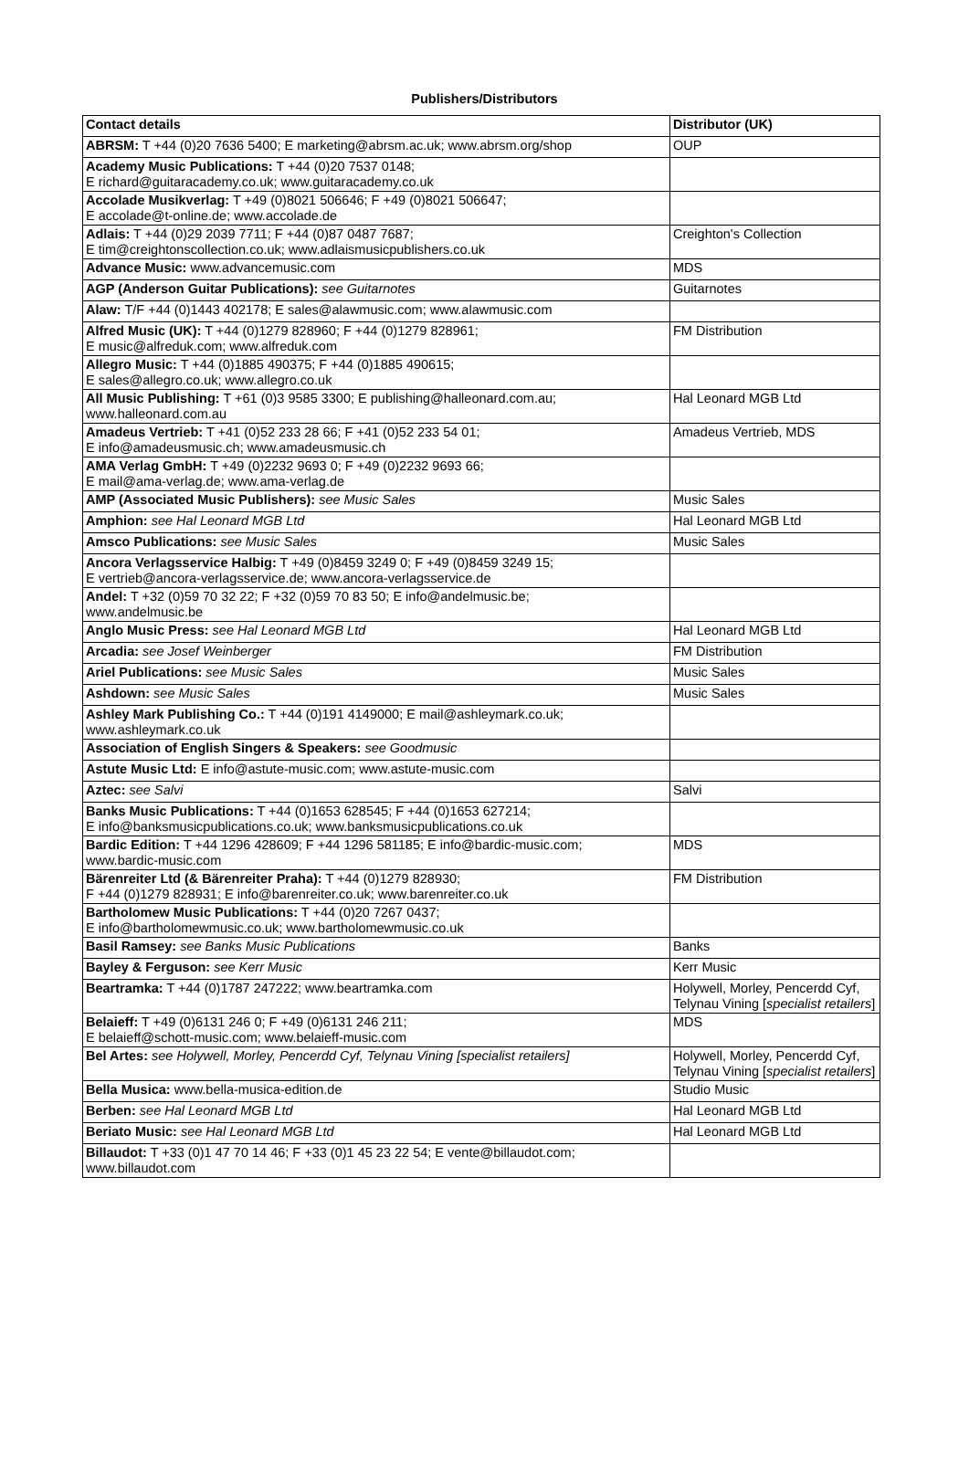Publishers/Distributors
| Contact details | Distributor (UK) |
| --- | --- |
| ABRSM: T +44 (0)20 7636 5400; E marketing@abrsm.ac.uk; www.abrsm.org/shop | OUP |
| Academy Music Publications: T +44 (0)20 7537 0148; E richard@guitaracademy.co.uk; www.guitaracademy.co.uk | |
| Accolade Musikverlag: T +49 (0)8021 506646; F +49 (0)8021 506647; E accolade@t-online.de; www.accolade.de | |
| Adlais: T +44 (0)29 2039 7711; F +44 (0)87 0487 7687; E tim@creightonscollection.co.uk; www.adlaismusicpublishers.co.uk | Creighton's Collection |
| Advance Music: www.advancemusic.com | MDS |
| AGP (Anderson Guitar Publications): see Guitarnotes | Guitarnotes |
| Alaw: T/F +44 (0)1443 402178; E sales@alawmusic.com; www.alawmusic.com | |
| Alfred Music (UK): T +44 (0)1279 828960; F +44 (0)1279 828961; E music@alfreduk.com; www.alfreduk.com | FM Distribution |
| Allegro Music: T +44 (0)1885 490375; F +44 (0)1885 490615; E sales@allegro.co.uk; www.allegro.co.uk | |
| All Music Publishing: T +61 (0)3 9585 3300; E publishing@halleonard.com.au; www.halleonard.com.au | Hal Leonard MGB Ltd |
| Amadeus Vertrieb: T +41 (0)52 233 28 66; F +41 (0)52 233 54 01; E info@amadeusmusic.ch; www.amadeusmusic.ch | Amadeus Vertrieb, MDS |
| AMA Verlag GmbH: T +49 (0)2232 9693 0; F +49 (0)2232 9693 66; E mail@ama-verlag.de; www.ama-verlag.de | |
| AMP (Associated Music Publishers): see Music Sales | Music Sales |
| Amphion: see Hal Leonard MGB Ltd | Hal Leonard MGB Ltd |
| Amsco Publications: see Music Sales | Music Sales |
| Ancora Verlagsservice Halbig: T +49 (0)8459 3249 0; F +49 (0)8459 3249 15; E vertrieb@ancora-verlagsservice.de; www.ancora-verlagsservice.de | |
| Andel: T +32 (0)59 70 32 22; F +32 (0)59 70 83 50; E info@andelmusic.be; www.andelmusic.be | |
| Anglo Music Press: see Hal Leonard MGB Ltd | Hal Leonard MGB Ltd |
| Arcadia: see Josef Weinberger | FM Distribution |
| Ariel Publications: see Music Sales | Music Sales |
| Ashdown: see Music Sales | Music Sales |
| Ashley Mark Publishing Co.: T +44 (0)191 4149000; E mail@ashleymark.co.uk; www.ashleymark.co.uk | |
| Association of English Singers & Speakers: see Goodmusic | |
| Astute Music Ltd: E info@astute-music.com; www.astute-music.com | |
| Aztec: see Salvi | Salvi |
| Banks Music Publications: T +44 (0)1653 628545; F +44 (0)1653 627214; E info@banksmusicpublications.co.uk; www.banksmusicpublications.co.uk | |
| Bardic Edition: T +44 1296 428609; F +44 1296 581185; E info@bardic-music.com; www.bardic-music.com | MDS |
| Bärenreiter Ltd (& Bärenreiter Praha): T +44 (0)1279 828930; F +44 (0)1279 828931; E info@barenreiter.co.uk; www.barenreiter.co.uk | FM Distribution |
| Bartholomew Music Publications: T +44 (0)20 7267 0437; E info@bartholomewmusic.co.uk; www.bartholomewmusic.co.uk | |
| Basil Ramsey: see Banks Music Publications | Banks |
| Bayley & Ferguson: see Kerr Music | Kerr Music |
| Beartramka: T +44 (0)1787 247222; www.beartramka.com | Holywell, Morley, Pencerdd Cyf, Telynau Vining [ specialist retailers ] |
| Belaieff: T +49 (0)6131 246 0; F +49 (0)6131 246 211; E belaieff@schott-music.com; www.belaieff-music.com | MDS |
| Bel Artes: see Holywell, Morley, Pencerdd Cyf, Telynau Vining [specialist retailers] | Holywell, Morley, Pencerdd Cyf, Telynau Vining [ specialist retailers ] |
| Bella Musica: www.bella-musica-edition.de | Studio Music |
| Berben: see Hal Leonard MGB Ltd | Hal Leonard MGB Ltd |
| Beriato Music: see Hal Leonard MGB Ltd | Hal Leonard MGB Ltd |
| Billaudot: T +33 (0)1 47 70 14 46; F +33 (0)1 45 23 22 54; E vente@billaudot.com; www.billaudot.com | |